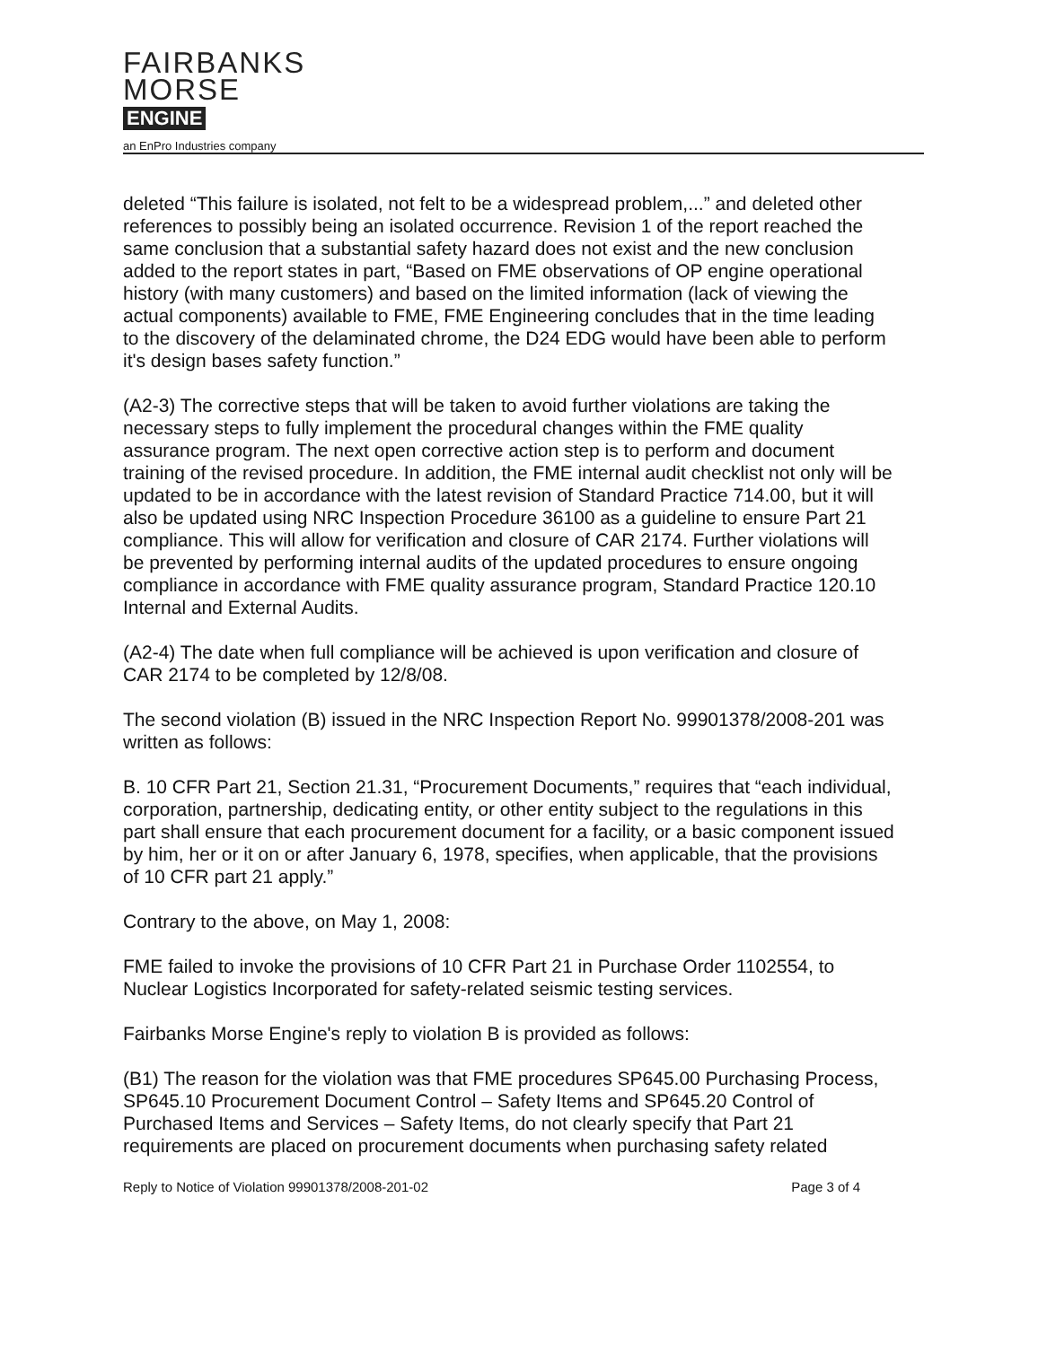FAIRBANKS
MORSE
ENGINE
an EnPro Industries company
deleted “This failure is isolated, not felt to be a widespread problem,...” and deleted other references to possibly being an isolated occurrence. Revision 1 of the report reached the same conclusion that a substantial safety hazard does not exist and the new conclusion added to the report states in part, “Based on FME observations of OP engine operational history (with many customers) and based on the limited information (lack of viewing the actual components) available to FME, FME Engineering concludes that in the time leading to the discovery of the delaminated chrome, the D24 EDG would have been able to perform it's design bases safety function.”
(A2-3) The corrective steps that will be taken to avoid further violations are taking the necessary steps to fully implement the procedural changes within the FME quality assurance program. The next open corrective action step is to perform and document training of the revised procedure. In addition, the FME internal audit checklist not only will be updated to be in accordance with the latest revision of Standard Practice 714.00, but it will also be updated using NRC Inspection Procedure 36100 as a guideline to ensure Part 21 compliance. This will allow for verification and closure of CAR 2174. Further violations will be prevented by performing internal audits of the updated procedures to ensure ongoing compliance in accordance with FME quality assurance program, Standard Practice 120.10 Internal and External Audits.
(A2-4) The date when full compliance will be achieved is upon verification and closure of CAR 2174 to be completed by 12/8/08.
The second violation (B) issued in the NRC Inspection Report No. 99901378/2008-201 was written as follows:
B. 10 CFR Part 21, Section 21.31, “Procurement Documents,” requires that “each individual, corporation, partnership, dedicating entity, or other entity subject to the regulations in this part shall ensure that each procurement document for a facility, or a basic component issued by him, her or it on or after January 6, 1978, specifies, when applicable, that the provisions of 10 CFR part 21 apply.”
Contrary to the above, on May 1, 2008:
FME failed to invoke the provisions of 10 CFR Part 21 in Purchase Order 1102554, to Nuclear Logistics Incorporated for safety-related seismic testing services.
Fairbanks Morse Engine's reply to violation B is provided as follows:
(B1) The reason for the violation was that FME procedures SP645.00 Purchasing Process, SP645.10 Procurement Document Control – Safety Items and SP645.20 Control of Purchased Items and Services – Safety Items, do not clearly specify that Part 21 requirements are placed on procurement documents when purchasing safety related
Reply to Notice of Violation 99901378/2008-201-02 Page 3 of 4